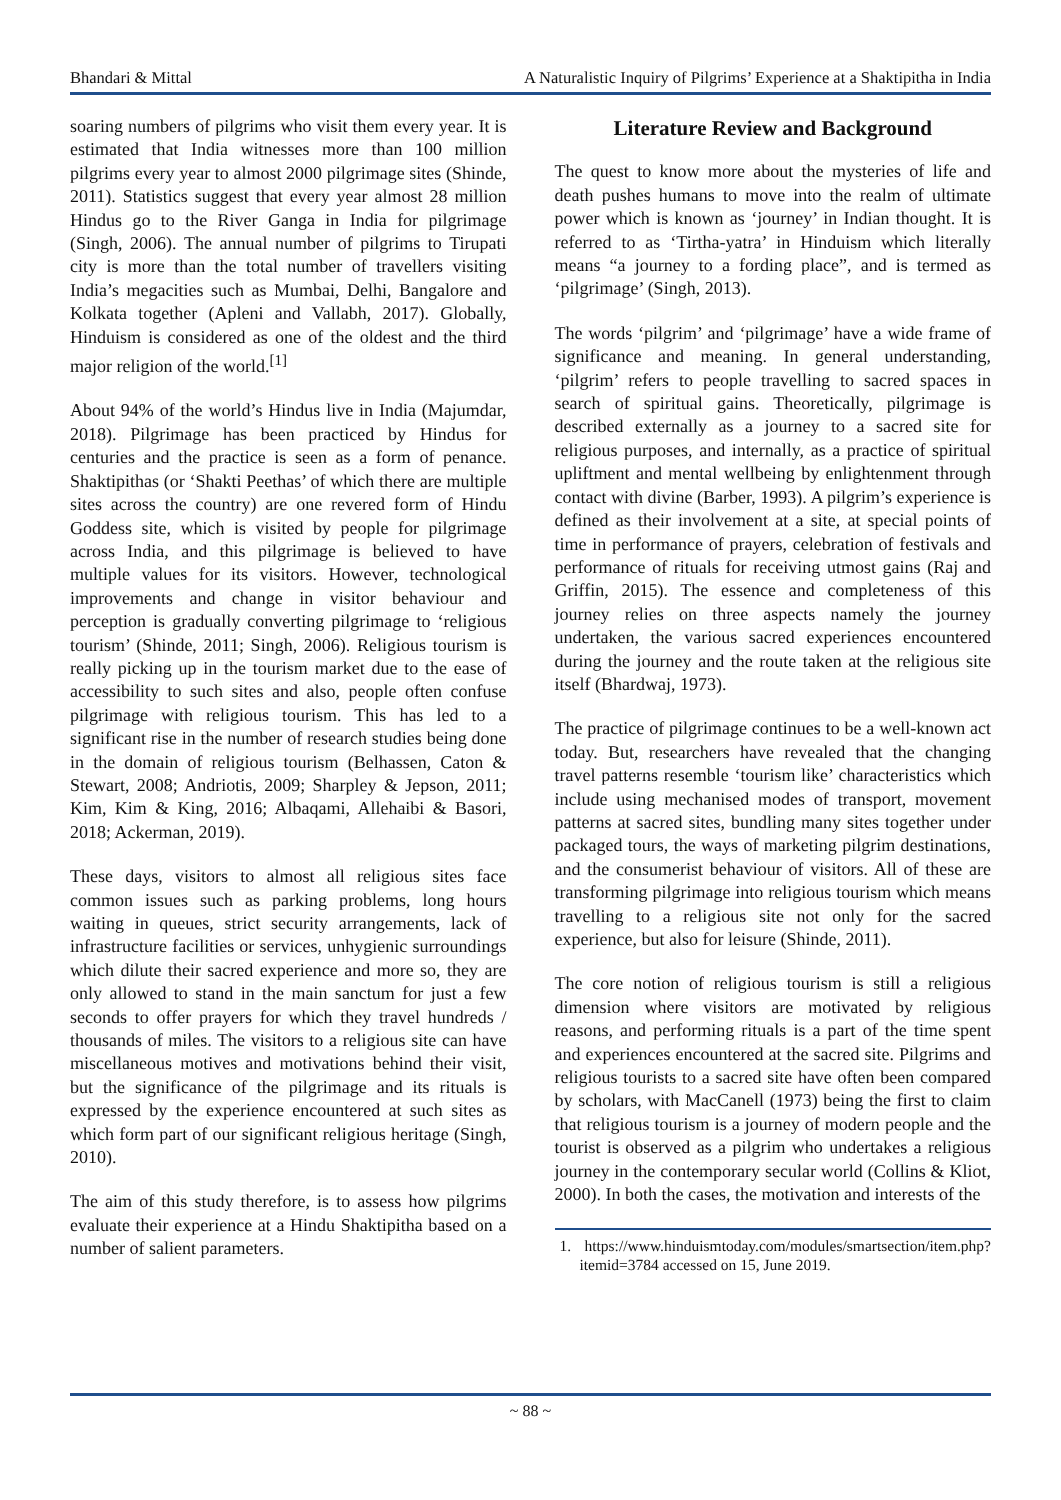Bhandari & Mittal A Naturalistic Inquiry of Pilgrims’ Experience at a Shaktipitha in India
soaring numbers of pilgrims who visit them every year. It is estimated that India witnesses more than 100 million pilgrims every year to almost 2000 pilgrimage sites (Shinde, 2011). Statistics suggest that every year almost 28 million Hindus go to the River Ganga in India for pilgrimage (Singh, 2006). The annual number of pilgrims to Tirupati city is more than the total number of travellers visiting India’s megacities such as Mumbai, Delhi, Bangalore and Kolkata together (Apleni and Vallabh, 2017). Globally, Hinduism is considered as one of the oldest and the third major religion of the world.<sup>[1]</sup>
About 94% of the world’s Hindus live in India (Majumdar, 2018). Pilgrimage has been practiced by Hindus for centuries and the practice is seen as a form of penance. Shaktipithas (or ‘Shakti Peethas’ of which there are multiple sites across the country) are one revered form of Hindu Goddess site, which is visited by people for pilgrimage across India, and this pilgrimage is believed to have multiple values for its visitors. However, technological improvements and change in visitor behaviour and perception is gradually converting pilgrimage to ‘religious tourism’ (Shinde, 2011; Singh, 2006). Religious tourism is really picking up in the tourism market due to the ease of accessibility to such sites and also, people often confuse pilgrimage with religious tourism. This has led to a significant rise in the number of research studies being done in the domain of religious tourism (Belhassen, Caton & Stewart, 2008; Andriotis, 2009; Sharpley & Jepson, 2011; Kim, Kim & King, 2016; Albaqami, Allehaibi & Basori, 2018; Ackerman, 2019).
These days, visitors to almost all religious sites face common issues such as parking problems, long hours waiting in queues, strict security arrangements, lack of infrastructure facilities or services, unhygienic surroundings which dilute their sacred experience and more so, they are only allowed to stand in the main sanctum for just a few seconds to offer prayers for which they travel hundreds / thousands of miles. The visitors to a religious site can have miscellaneous motives and motivations behind their visit, but the significance of the pilgrimage and its rituals is expressed by the experience encountered at such sites as which form part of our significant religious heritage (Singh, 2010).
The aim of this study therefore, is to assess how pilgrims evaluate their experience at a Hindu Shaktipitha based on a number of salient parameters.
Literature Review and Background
The quest to know more about the mysteries of life and death pushes humans to move into the realm of ultimate power which is known as ‘journey’ in Indian thought. It is referred to as ‘Tirtha-yatra’ in Hinduism which literally means “a journey to a fording place”, and is termed as ‘pilgrimage’ (Singh, 2013).
The words ‘pilgrim’ and ‘pilgrimage’ have a wide frame of significance and meaning. In general understanding, ‘pilgrim’ refers to people travelling to sacred spaces in search of spiritual gains. Theoretically, pilgrimage is described externally as a journey to a sacred site for religious purposes, and internally, as a practice of spiritual upliftment and mental wellbeing by enlightenment through contact with divine (Barber, 1993). A pilgrim’s experience is defined as their involvement at a site, at special points of time in performance of prayers, celebration of festivals and performance of rituals for receiving utmost gains (Raj and Griffin, 2015). The essence and completeness of this journey relies on three aspects namely the journey undertaken, the various sacred experiences encountered during the journey and the route taken at the religious site itself (Bhardwaj, 1973).
The practice of pilgrimage continues to be a well-known act today. But, researchers have revealed that the changing travel patterns resemble ‘tourism like’ characteristics which include using mechanised modes of transport, movement patterns at sacred sites, bundling many sites together under packaged tours, the ways of marketing pilgrim destinations, and the consumerist behaviour of visitors. All of these are transforming pilgrimage into religious tourism which means travelling to a religious site not only for the sacred experience, but also for leisure (Shinde, 2011).
The core notion of religious tourism is still a religious dimension where visitors are motivated by religious reasons, and performing rituals is a part of the time spent and experiences encountered at the sacred site. Pilgrims and religious tourists to a sacred site have often been compared by scholars, with MacCanell (1973) being the first to claim that religious tourism is a journey of modern people and the tourist is observed as a pilgrim who undertakes a religious journey in the contemporary secular world (Collins & Kliot, 2000). In both the cases, the motivation and interests of the
1. https://www.hinduismtoday.com/modules/smartsection/item.php?itemid=3784 accessed on 15, June 2019.
~ 88 ~